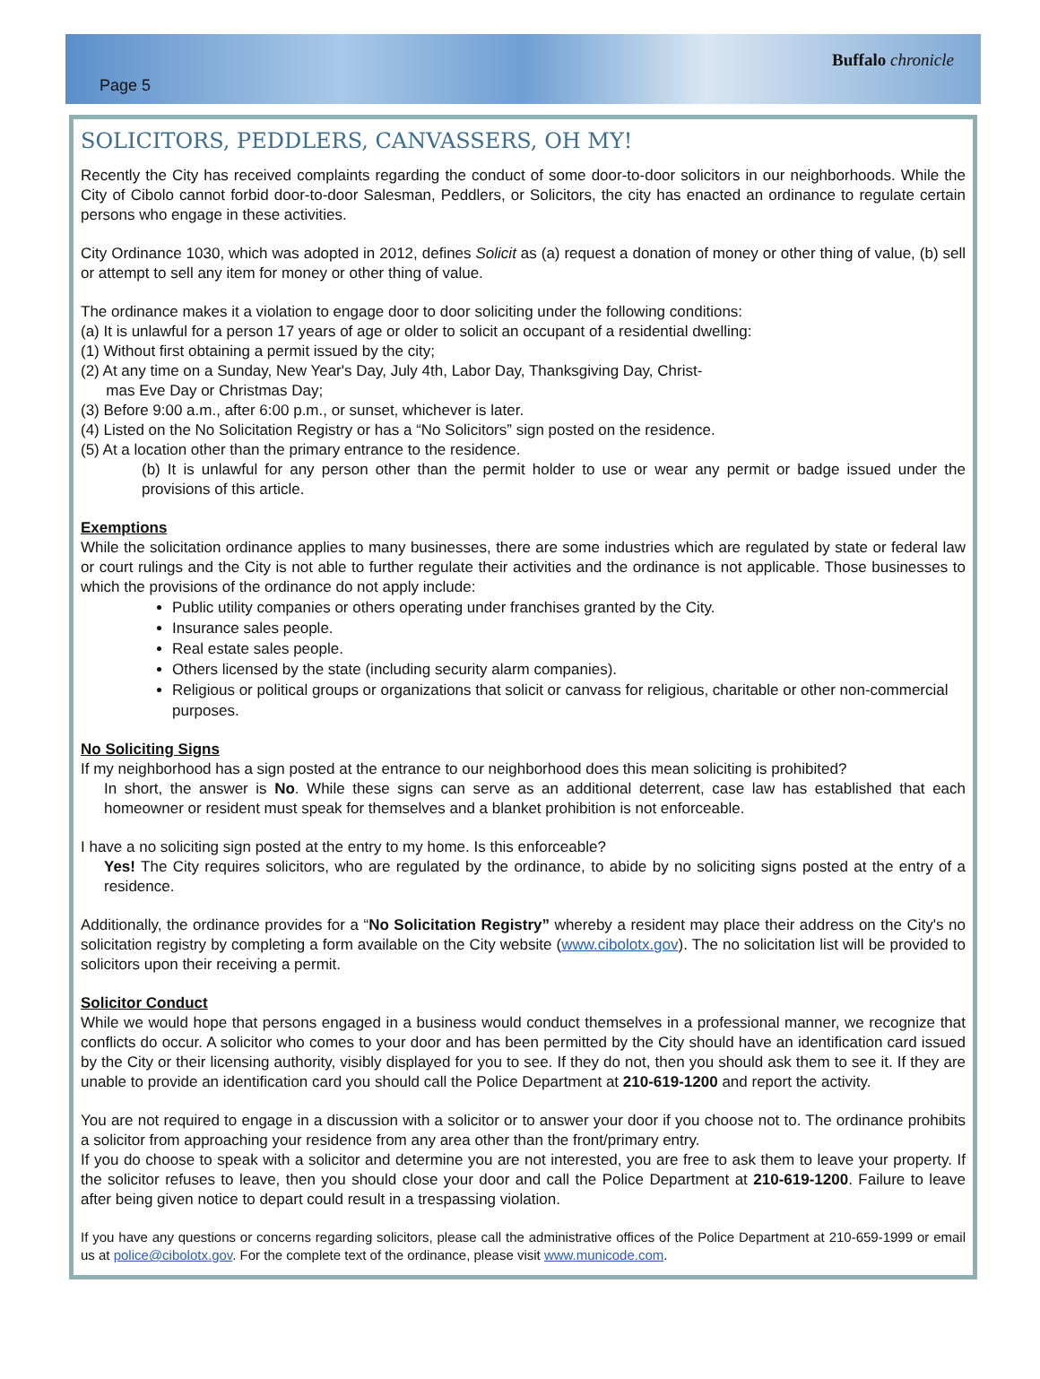Page 5
Buffalo chronicle
SOLICITORS, PEDDLERS, CANVASSERS, OH MY!
Recently the City has received complaints regarding the conduct of some door-to-door solicitors in our neighborhoods. While the City of Cibolo cannot forbid door-to-door Salesman, Peddlers, or Solicitors, the city has enacted an ordinance to regulate certain persons who engage in these activities.
City Ordinance 1030, which was adopted in 2012, defines Solicit as (a) request a donation of money or other thing of value, (b) sell or attempt to sell any item for money or other thing of value.
The ordinance makes it a violation to engage door to door soliciting under the following conditions:
(a) It is unlawful for a person 17 years of age or older to solicit an occupant of a residential dwelling:
(1) Without first obtaining a permit issued by the city;
(2) At any time on a Sunday, New Year's Day, July 4th, Labor Day, Thanksgiving Day, Christ-
mas Eve Day or Christmas Day;
(3) Before 9:00 a.m., after 6:00 p.m., or sunset, whichever is later.
(4) Listed on the No Solicitation Registry or has a “No Solicitors” sign posted on the residence.
(5) At a location other than the primary entrance to the residence.
(b) It is unlawful for any person other than the permit holder to use or wear any permit or badge issued under the provisions of this article.
Exemptions
While the solicitation ordinance applies to many businesses, there are some industries which are regulated by state or federal law or court rulings and the City is not able to further regulate their activities and the ordinance is not applicable. Those businesses to which the provisions of the ordinance do not apply include:
Public utility companies or others operating under franchises granted by the City.
Insurance sales people.
Real estate sales people.
Others licensed by the state (including security alarm companies).
Religious or political groups or organizations that solicit or canvass for religious, charitable or other non-commercial purposes.
No Soliciting Signs
If my neighborhood has a sign posted at the entrance to our neighborhood does this mean soliciting is prohibited?
In short, the answer is No. While these signs can serve as an additional deterrent, case law has established that each homeowner or resident must speak for themselves and a blanket prohibition is not enforceable.
I have a no soliciting sign posted at the entry to my home. Is this enforceable?
Yes! The City requires solicitors, who are regulated by the ordinance, to abide by no soliciting signs posted at the entry of a residence.
Additionally, the ordinance provides for a “No Solicitation Registry” whereby a resident may place their address on the City's no solicitation registry by completing a form available on the City website (www.cibolotx.gov). The no solicitation list will be provided to solicitors upon their receiving a permit.
Solicitor Conduct
While we would hope that persons engaged in a business would conduct themselves in a professional manner, we recognize that conflicts do occur. A solicitor who comes to your door and has been permitted by the City should have an identification card issued by the City or their licensing authority, visibly displayed for you to see. If they do not, then you should ask them to see it. If they are unable to provide an identification card you should call the Police Department at 210-619-1200 and report the activity.
You are not required to engage in a discussion with a solicitor or to answer your door if you choose not to. The ordinance prohibits a solicitor from approaching your residence from any area other than the front/primary entry.
If you do choose to speak with a solicitor and determine you are not interested, you are free to ask them to leave your property. If the solicitor refuses to leave, then you should close your door and call the Police Department at 210-619-1200. Failure to leave after being given notice to depart could result in a trespassing violation.
If you have any questions or concerns regarding solicitors, please call the administrative offices of the Police Department at 210-659-1999 or email us at police@cibolotx.gov. For the complete text of the ordinance, please visit www.municode.com.